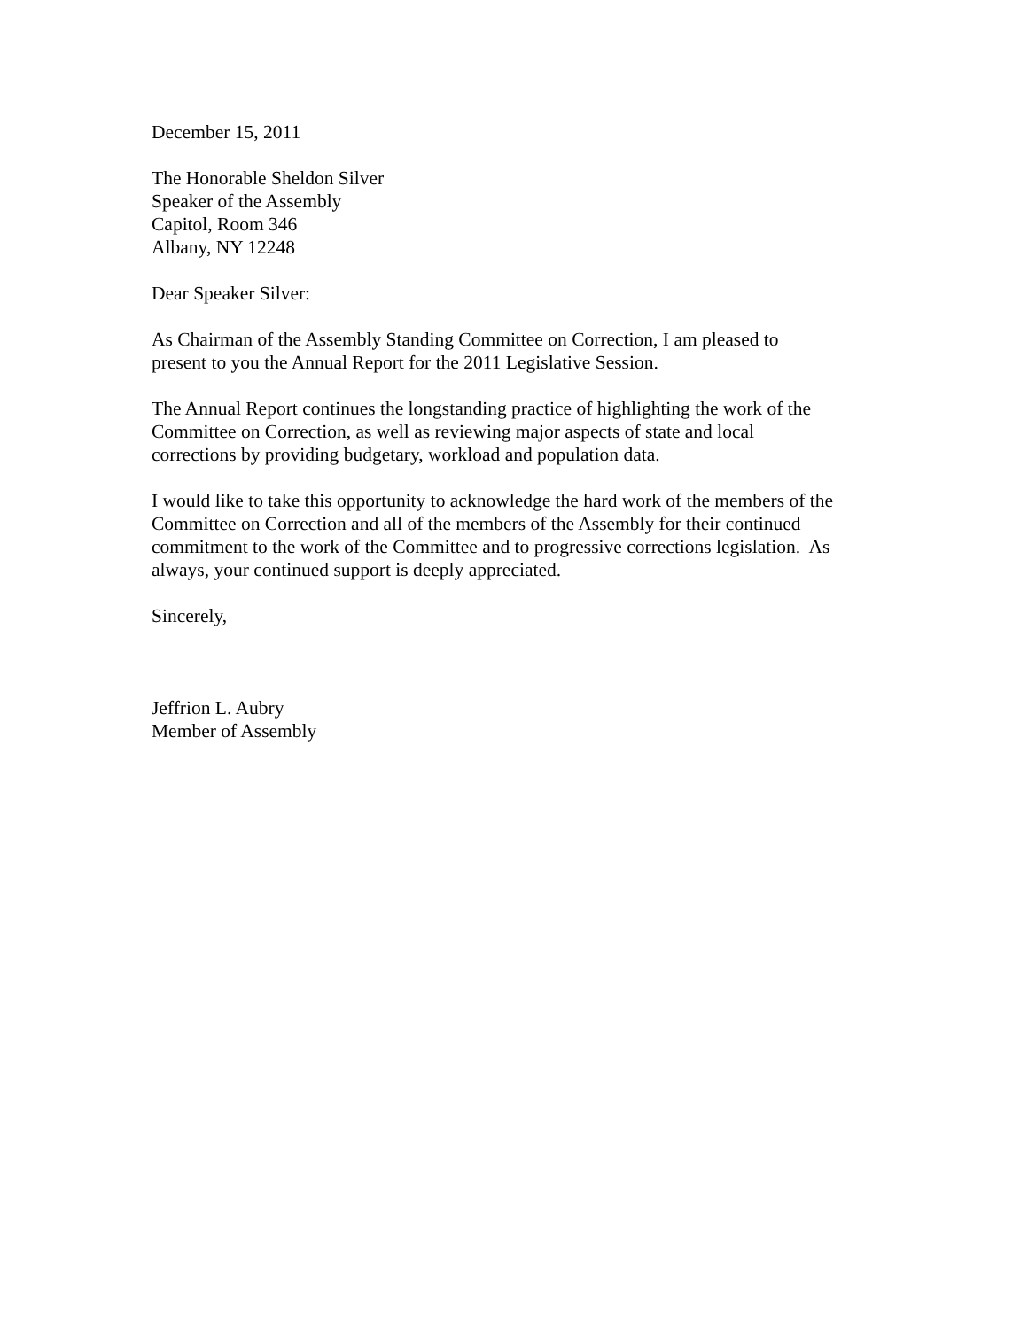December 15, 2011
The Honorable Sheldon Silver
Speaker of the Assembly
Capitol, Room 346
Albany, NY 12248
Dear Speaker Silver:
As Chairman of the Assembly Standing Committee on Correction, I am pleased to
present to you the Annual Report for the 2011 Legislative Session.
The Annual Report continues the longstanding practice of highlighting the work of the
Committee on Correction, as well as reviewing major aspects of state and local
corrections by providing budgetary, workload and population data.
I would like to take this opportunity to acknowledge the hard work of the members of the
Committee on Correction and all of the members of the Assembly for their continued
commitment to the work of the Committee and to progressive corrections legislation. As
always, your continued support is deeply appreciated.
Sincerely,
Jeffrion L. Aubry
Member of Assembly